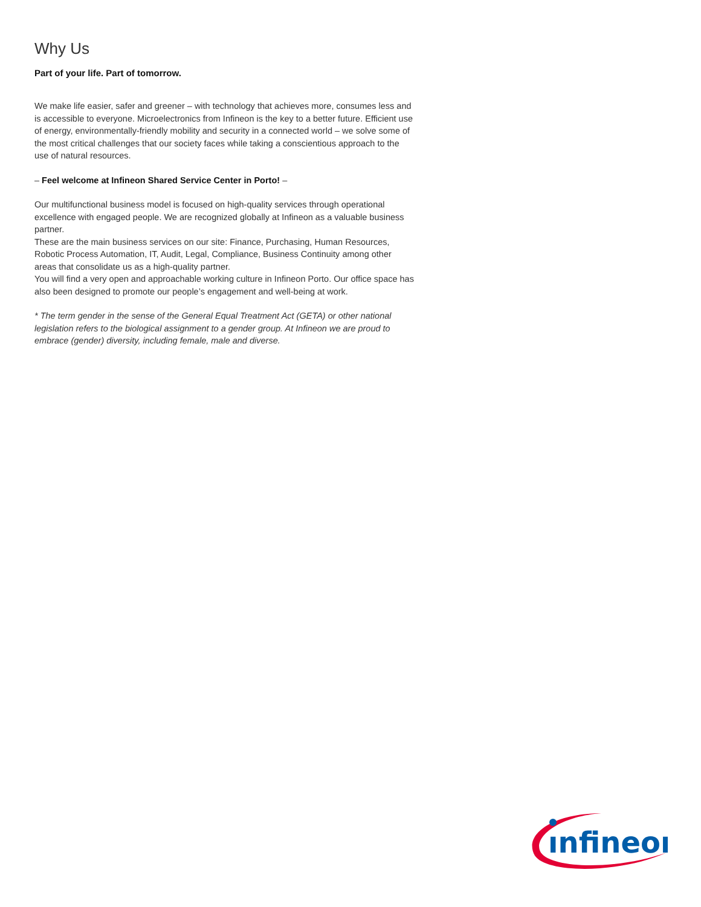Why Us
Part of your life. Part of tomorrow.
We make life easier, safer and greener – with technology that achieves more, consumes less and is accessible to everyone. Microelectronics from Infineon is the key to a better future. Efficient use of energy, environmentally-friendly mobility and security in a connected world – we solve some of the most critical challenges that our society faces while taking a conscientious approach to the use of natural resources.
– Feel welcome at Infineon Shared Service Center in Porto! –
Our multifunctional business model is focused on high-quality services through operational excellence with engaged people. We are recognized globally at Infineon as a valuable business partner.
These are the main business services on our site: Finance, Purchasing, Human Resources, Robotic Process Automation, IT, Audit, Legal, Compliance, Business Continuity among other areas that consolidate us as a high-quality partner.
You will find a very open and approachable working culture in Infineon Porto. Our office space has also been designed to promote our people’s engagement and well-being at work.
* The term gender in the sense of the General Equal Treatment Act (GETA) or other national legislation refers to the biological assignment to a gender group. At Infineon we are proud to embrace (gender) diversity, including female, male and diverse.
ınfineon